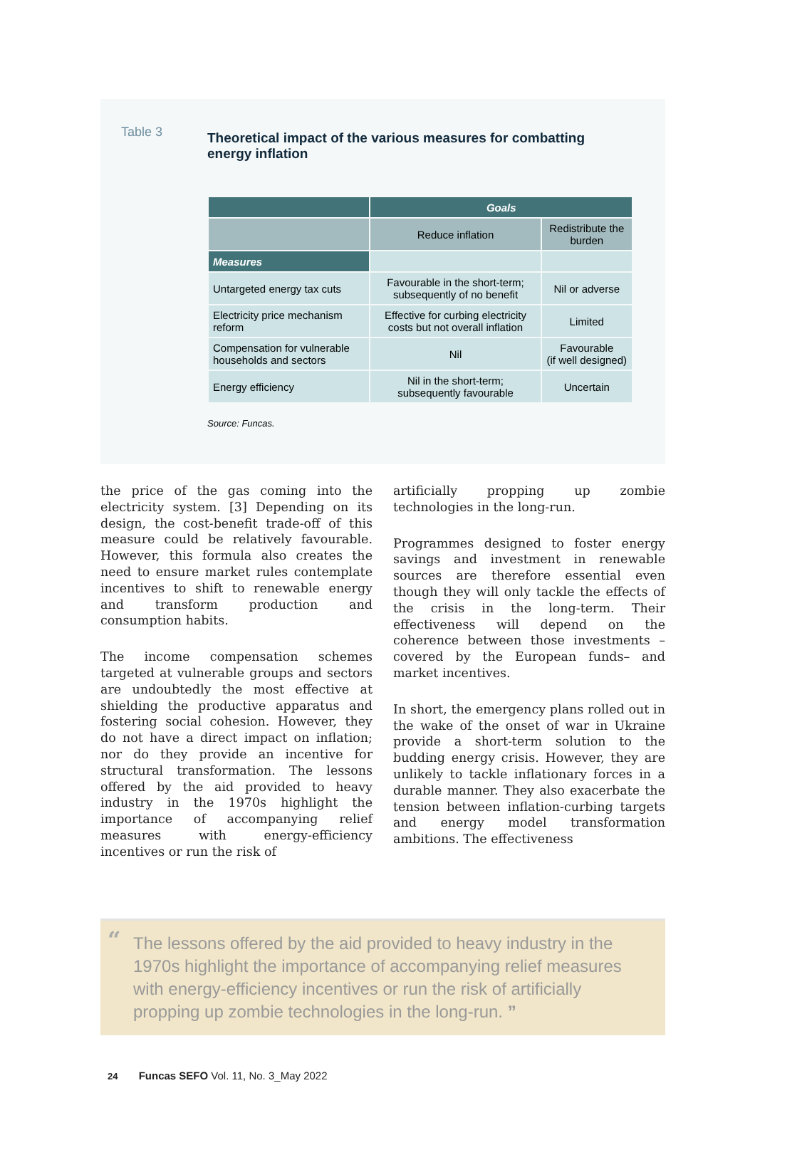Table 3
Theoretical impact of the various measures for combatting energy inflation
| | Goals | |
| --- | --- | --- |
| | Reduce inflation | Redistribute the burden |
| Measures | | |
| Untargeted energy tax cuts | Favourable in the short-term; subsequently of no benefit | Nil or adverse |
| Electricity price mechanism reform | Effective for curbing electricity costs but not overall inflation | Limited |
| Compensation for vulnerable households and sectors | Nil | Favourable (if well designed) |
| Energy efficiency | Nil in the short-term; subsequently favourable | Uncertain |
Source: Funcas.
the price of the gas coming into the electricity system. [3] Depending on its design, the cost-benefit trade-off of this measure could be relatively favourable. However, this formula also creates the need to ensure market rules contemplate incentives to shift to renewable energy and transform production and consumption habits.
The income compensation schemes targeted at vulnerable groups and sectors are undoubtedly the most effective at shielding the productive apparatus and fostering social cohesion. However, they do not have a direct impact on inflation; nor do they provide an incentive for structural transformation. The lessons offered by the aid provided to heavy industry in the 1970s highlight the importance of accompanying relief measures with energy-efficiency incentives or run the risk of
artificially propping up zombie technologies in the long-run.
Programmes designed to foster energy savings and investment in renewable sources are therefore essential even though they will only tackle the effects of the crisis in the long-term. Their effectiveness will depend on the coherence between those investments –covered by the European funds– and market incentives.
In short, the emergency plans rolled out in the wake of the onset of war in Ukraine provide a short-term solution to the budding energy crisis. However, they are unlikely to tackle inflationary forces in a durable manner. They also exacerbate the tension between inflation-curbing targets and energy model transformation ambitions. The effectiveness
“The lessons offered by the aid provided to heavy industry in the 1970s highlight the importance of accompanying relief measures with energy-efficiency incentives or run the risk of artificially propping up zombie technologies in the long-run. ”
24 Funcas SEFO Vol. 11, No. 3_May 2022